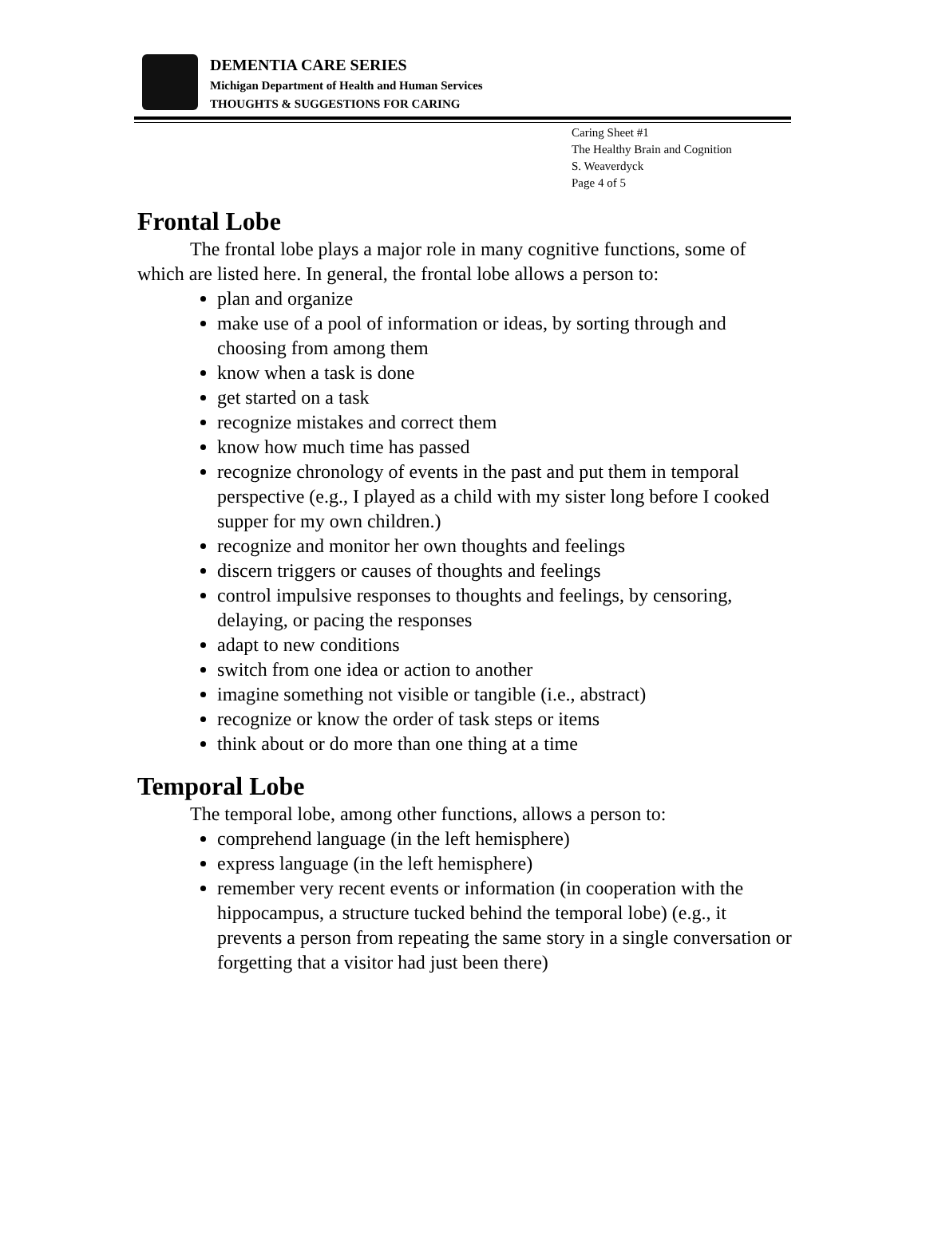DEMENTIA CARE SERIES
Michigan Department of Health and Human Services
THOUGHTS & SUGGESTIONS FOR CARING
Caring Sheet #1
The Healthy Brain and Cognition
S. Weaverdyck
Page 4 of 5
Frontal Lobe
The frontal lobe plays a major role in many cognitive functions, some of which are listed here. In general, the frontal lobe allows a person to:
plan and organize
make use of a pool of information or ideas, by sorting through and choosing from among them
know when a task is done
get started on a task
recognize mistakes and correct them
know how much time has passed
recognize chronology of events in the past and put them in temporal perspective (e.g., I played as a child with my sister long before I cooked supper for my own children.)
recognize and monitor her own thoughts and feelings
discern triggers or causes of thoughts and feelings
control impulsive responses to thoughts and feelings, by censoring, delaying, or pacing the responses
adapt to new conditions
switch from one idea or action to another
imagine something not visible or tangible (i.e., abstract)
recognize or know the order of task steps or items
think about or do more than one thing at a time
Temporal Lobe
The temporal lobe, among other functions, allows a person to:
comprehend language (in the left hemisphere)
express language (in the left hemisphere)
remember very recent events or information (in cooperation with the hippocampus, a structure tucked behind the temporal lobe) (e.g., it prevents a person from repeating the same story in a single conversation or forgetting that a visitor had just been there)